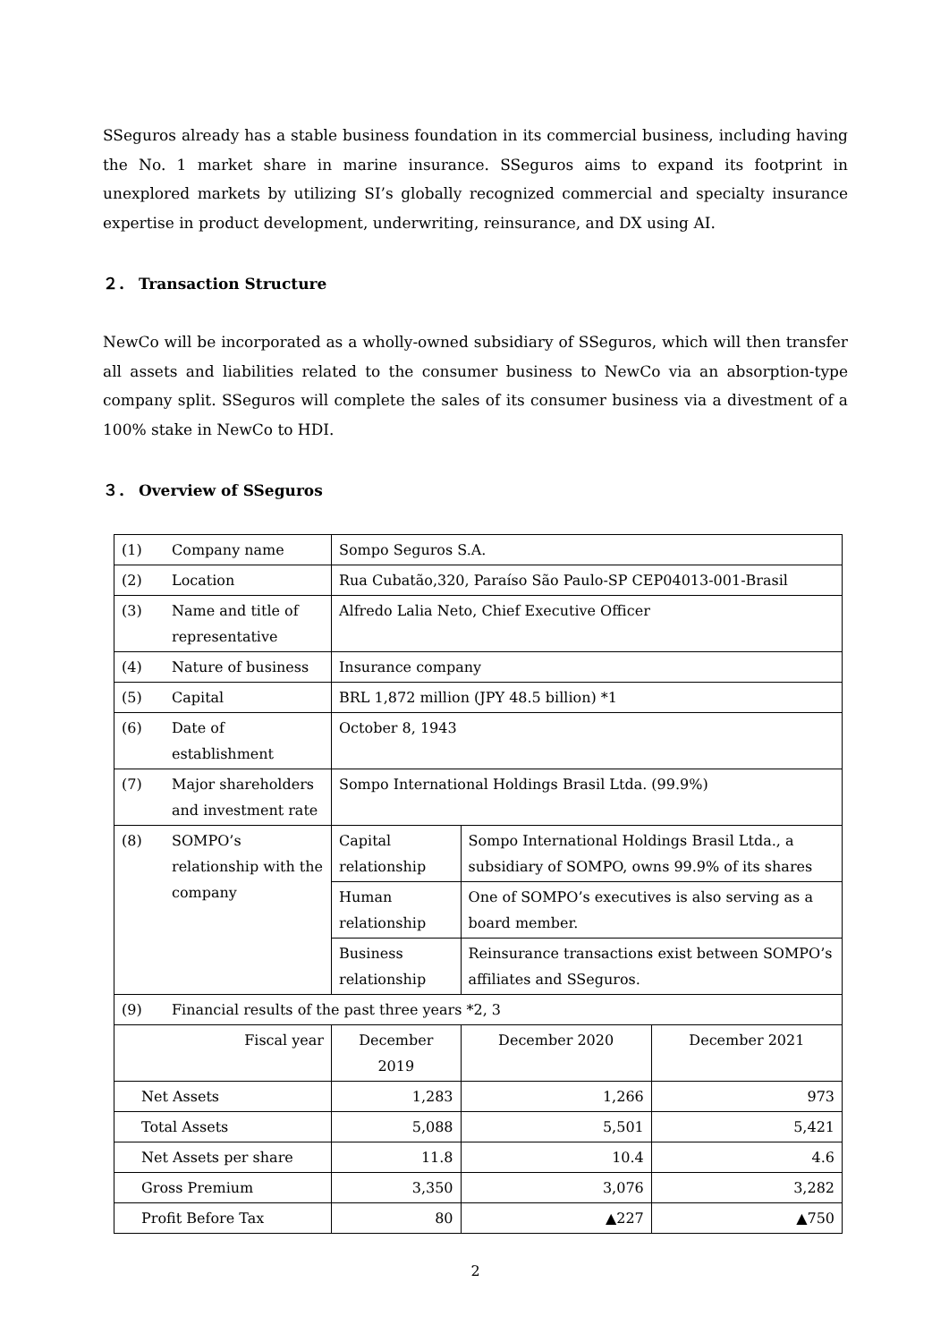SSeguros already has a stable business foundation in its commercial business, including having the No. 1 market share in marine insurance. SSeguros aims to expand its footprint in unexplored markets by utilizing SI’s globally recognized commercial and specialty insurance expertise in product development, underwriting, reinsurance, and DX using AI.
２． Transaction Structure
NewCo will be incorporated as a wholly-owned subsidiary of SSeguros, which will then transfer all assets and liabilities related to the consumer business to NewCo via an absorption-type company split. SSeguros will complete the sales of its consumer business via a divestment of a 100% stake in NewCo to HDI.
３． Overview of SSeguros
| (1) | Company name | Sompo Seguros S.A. | | | |
| (2) | Location | Rua Cubatão,320, Paraíso São Paulo-SP CEP04013-001-Brasil | | | |
| (3) | Name and title of representative | Alfredo Lalia Neto, Chief Executive Officer | | | |
| (4) | Nature of business | Insurance company | | | |
| (5) | Capital | BRL 1,872 million (JPY 48.5 billion) *1 | | | |
| (6) | Date of establishment | October 8, 1943 | | | |
| (7) | Major shareholders and investment rate | Sompo International Holdings Brasil Ltda. (99.9%) | | | |
| (8) | SOMPO’s relationship with the company | Capital relationship | Sompo International Holdings Brasil Ltda., a subsidiary of SOMPO, owns 99.9% of its shares | | |
| | | Human relationship | One of SOMPO’s executives is also serving as a board member. | | |
| | | Business relationship | Reinsurance transactions exist between SOMPO’s affiliates and SSeguros. | | |
| (9) | Financial results of the past three years *2, 3 | | | | |
| Fiscal year | | December 2019 | | December 2020 | December 2021 |
| Net Assets | | 1,283 | | 1,266 | 973 |
| Total Assets | | 5,088 | | 5,501 | 5,421 |
| Net Assets per share | | 11.8 | | 10.4 | 4.6 |
| Gross Premium | | 3,350 | | 3,076 | 3,282 |
| Profit Before Tax | | 80 | | ▲227 | ▲750 |
2